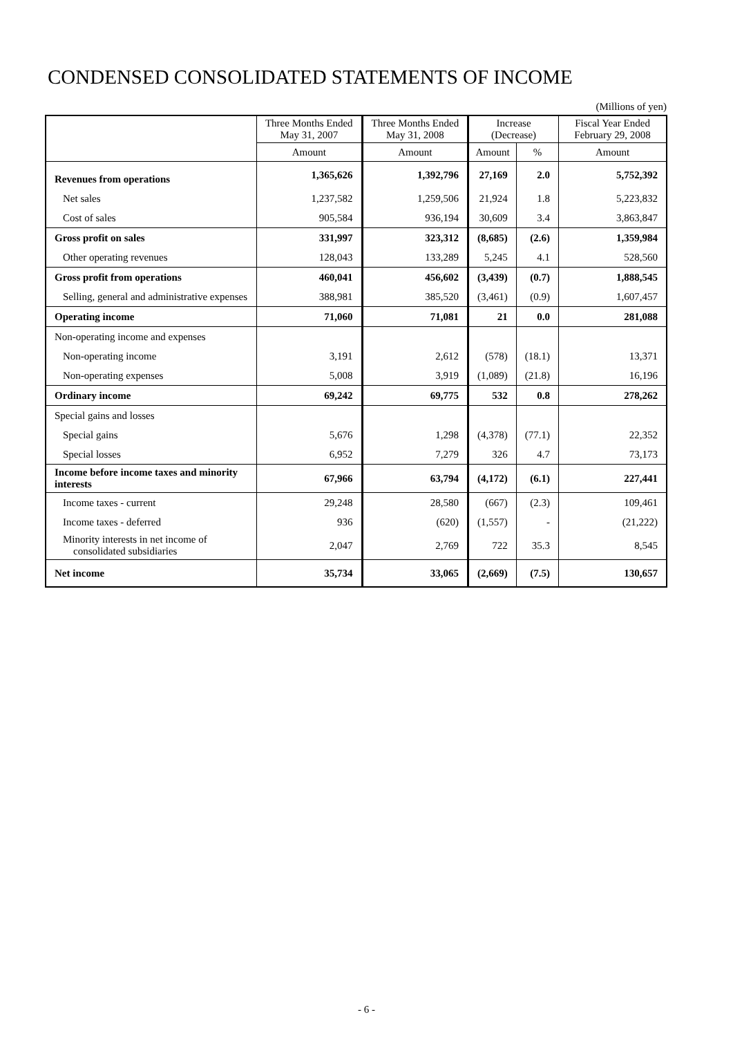CONDENSED CONSOLIDATED STATEMENTS OF INCOME
(Millions of yen)
| | Three Months Ended May 31, 2007 | Three Months Ended May 31, 2008 | Increase (Decrease) | | Fiscal Year Ended February 29, 2008 |
| --- | --- | --- | --- | --- | --- |
| | Amount | Amount | Amount | % | Amount |
| Revenues from operations | 1,365,626 | 1,392,796 | 27,169 | 2.0 | 5,752,392 |
| Net sales | 1,237,582 | 1,259,506 | 21,924 | 1.8 | 5,223,832 |
| Cost of sales | 905,584 | 936,194 | 30,609 | 3.4 | 3,863,847 |
| Gross profit on sales | 331,997 | 323,312 | (8,685) | (2.6) | 1,359,984 |
| Other operating revenues | 128,043 | 133,289 | 5,245 | 4.1 | 528,560 |
| Gross profit from operations | 460,041 | 456,602 | (3,439) | (0.7) | 1,888,545 |
| Selling, general and administrative expenses | 388,981 | 385,520 | (3,461) | (0.9) | 1,607,457 |
| Operating income | 71,060 | 71,081 | 21 | 0.0 | 281,088 |
| Non-operating income and expenses | | | | | |
| Non-operating income | 3,191 | 2,612 | (578) | (18.1) | 13,371 |
| Non-operating expenses | 5,008 | 3,919 | (1,089) | (21.8) | 16,196 |
| Ordinary income | 69,242 | 69,775 | 532 | 0.8 | 278,262 |
| Special gains and losses | | | | | |
| Special gains | 5,676 | 1,298 | (4,378) | (77.1) | 22,352 |
| Special losses | 6,952 | 7,279 | 326 | 4.7 | 73,173 |
| Income before income taxes and minority interests | 67,966 | 63,794 | (4,172) | (6.1) | 227,441 |
| Income taxes - current | 29,248 | 28,580 | (667) | (2.3) | 109,461 |
| Income taxes - deferred | 936 | (620) | (1,557) | - | (21,222) |
| Minority interests in net income of consolidated subsidiaries | 2,047 | 2,769 | 722 | 35.3 | 8,545 |
| Net income | 35,734 | 33,065 | (2,669) | (7.5) | 130,657 |
- 6 -